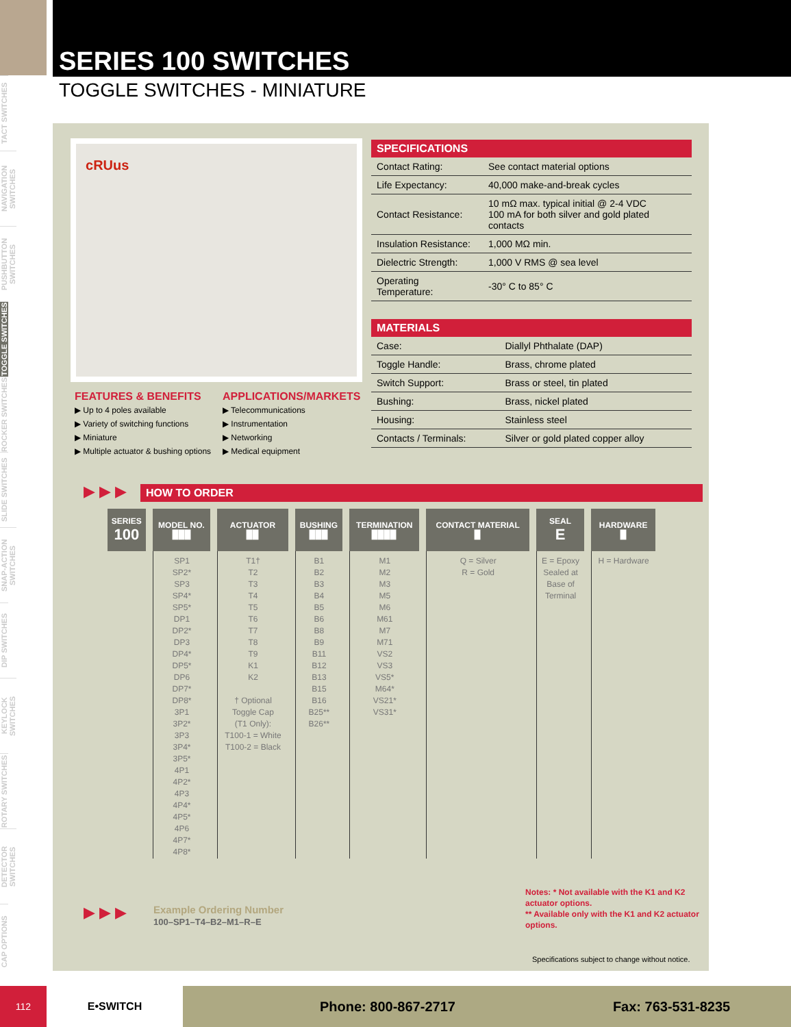SERIES 100 SWITCHES
TOGGLE SWITCHES - MINIATURE
TACT SWITCHES
NAVIGATION SWITCHES
PUSHBUTTON SWITCHES
TOGGLE SWITCHES
ROCKER SWITCHES
SLIDE SWITCHES
SNAP-ACTION SWITCHES
DIP SWITCHES
KEYLOCK SWITCHES
ROTARY SWITCHES
DETECTOR SWITCHES
CAP OPTIONS
cRUus
SPECIFICATIONS
| Contact Rating: | See contact material options |
| Life Expectancy: | 40,000 make-and-break cycles |
| Contact Resistance: | 10 mΩ max. typical initial @ 2-4 VDC 100 mA for both silver and gold plated contacts |
| Insulation Resistance: | 1,000 MΩ min. |
| Dielectric Strength: | 1,000 V RMS @ sea level |
| Operating Temperature: | -30° C to 85° C |
MATERIALS
| Case: | Diallyl Phthalate (DAP) |
| Toggle Handle: | Brass, chrome plated |
| Switch Support: | Brass or steel, tin plated |
| Bushing: | Brass, nickel plated |
| Housing: | Stainless steel |
| Contacts / Terminals: | Silver or gold plated copper alloy |
FEATURES & BENEFITS
▶ Up to 4 poles available
▶ Variety of switching functions
▶ Miniature
▶ Multiple actuator & bushing options
APPLICATIONS/MARKETS
▶ Telecommunications
▶ Instrumentation
▶ Networking
▶ Medical equipment
▶ ▶ ▶ HOW TO ORDER
| SERIES 100 | MODEL NO. ▉▉▉ | ACTUATOR ▉▉ | BUSHING ▉▉▉ | TERMINATION ▉▉▉▉ | CONTACT MATERIAL ▉ | SEAL E | HARDWARE ▉ |
| --- | --- | --- | --- | --- | --- | --- | --- |
| | SP1 SP2* SP3 SP4* SP5* DP1 DP2* DP3 DP4* DP5* DP6 DP7* DP8* 3P1 3P2* 3P3 3P4* 3P5* 4P1 4P2* 4P3 4P4* 4P5* 4P6 4P7* 4P8* | T1† T2 T3 T4 T5 T6 T7 T8 T9 K1 K2 † Optional Toggle Cap (T1 Only): T100-1 = White T100-2 = Black | B1 B2 B3 B4 B5 B6 B8 B9 B11 B12 B13 B15 B16 B25** B26** | M1 M2 M3 M5 M6 M61 M7 M71 VS2 VS3 VS5* M64* VS21* VS31* | Q = Silver R = Gold | E = Epoxy Sealed at Base of Terminal | H = Hardware |
▶ ▶ ▶
Example Ordering Number
100–SP1–T4–B2–M1–R–E
Notes: * Not available with the K1 and K2 actuator options.
** Available only with the K1 and K2 actuator options.
Specifications subject to change without notice.
112 E•SWITCH Phone: 800-867-2717 Fax: 763-531-8235